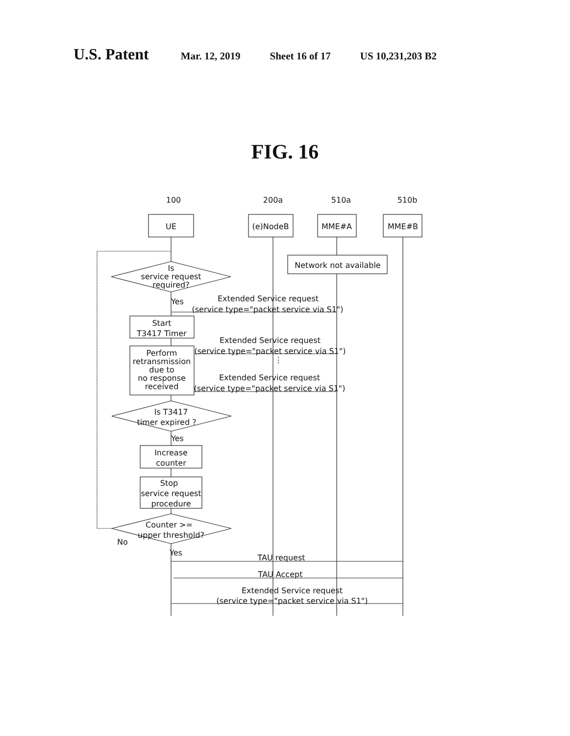U.S. Patent Mar. 12, 2019 Sheet 16 of 17 US 10,231,203 B2
FIG. 16
100
200a
510a
510b
UE
(e)NodeB
MME#A
MME#B
Network not available
Is
service request
required?
Yes
Extended Service request
(service type="packet service via S1")
Start
T3417 Timer
Extended Service request
(service type="packet service via S1")
Perform
retransmission
due to
no response
received
⋮
Extended Service request
(service type="packet service via S1")
Is T3417
timer expired ?
Yes
Increase
counter
Stop
service request
procedure
Counter >=
upper threshold?
No
Yes
TAU request
TAU Accept
Extended Service request
(service type="packet service via S1")